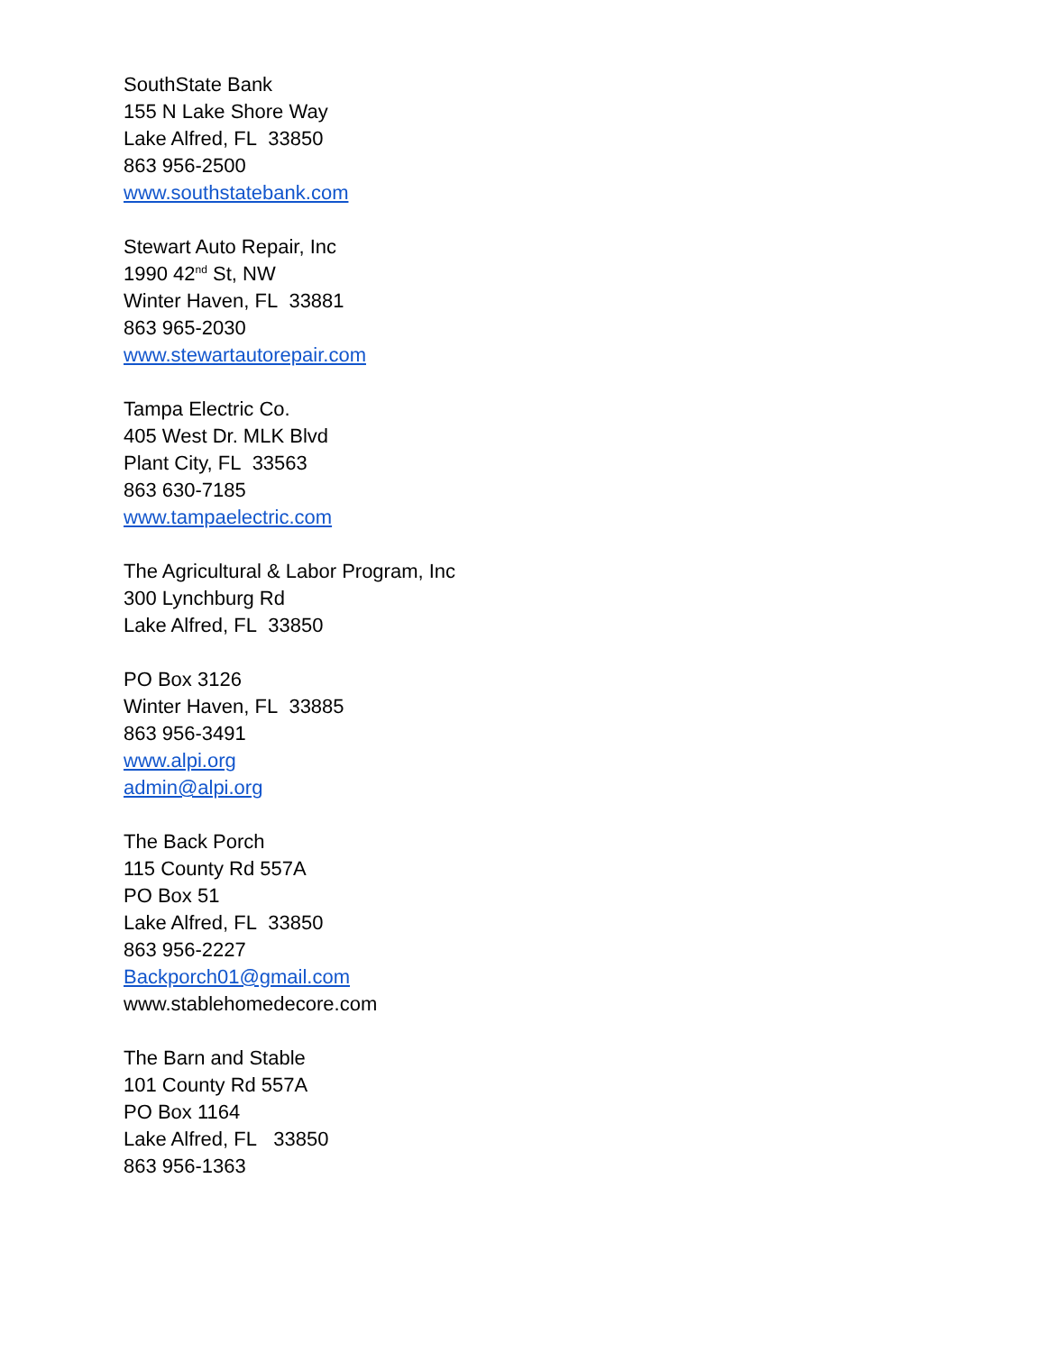SouthState Bank
155 N Lake Shore Way
Lake Alfred, FL 33850
863 956-2500
www.southstatebank.com
Stewart Auto Repair, Inc
1990 42<sup>nd</sup> St, NW
Winter Haven, FL 33881
863 965-2030
www.stewartautorepair.com
Tampa Electric Co.
405 West Dr. MLK Blvd
Plant City, FL 33563
863 630-7185
www.tampaelectric.com
The Agricultural & Labor Program, Inc
300 Lynchburg Rd
Lake Alfred, FL 33850
PO Box 3126
Winter Haven, FL 33885
863 956-3491
www.alpi.org
admin@alpi.org
The Back Porch
115 County Rd 557A
PO Box 51
Lake Alfred, FL 33850
863 956-2227
Backporch01@gmail.com
www.stablehomedecore.com
The Barn and Stable
101 County Rd 557A
PO Box 1164
Lake Alfred, FL 33850
863 956-1363